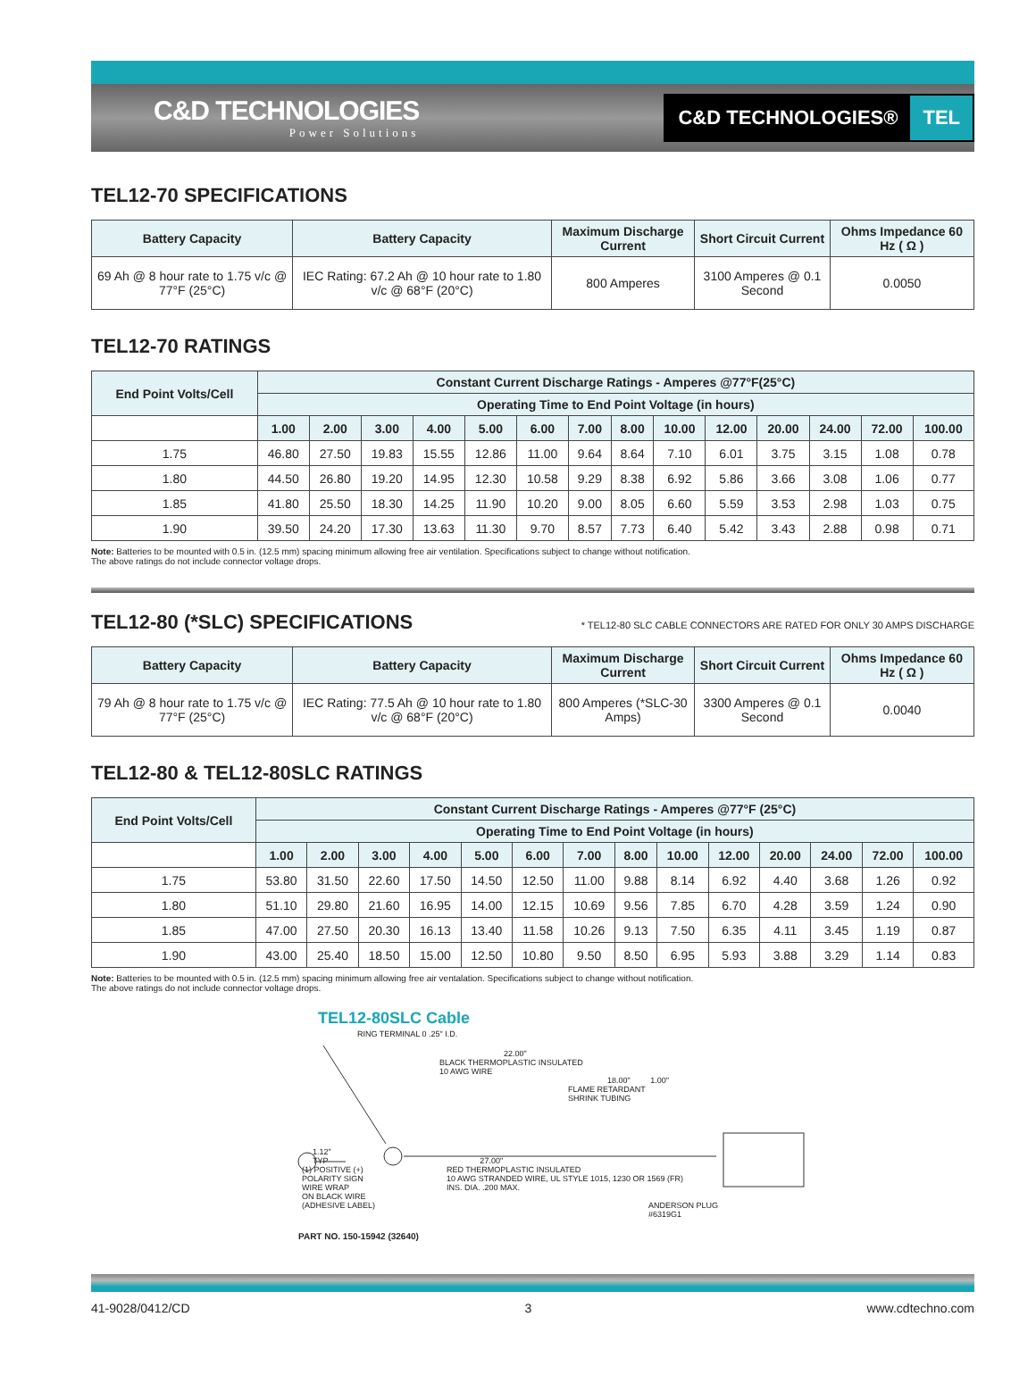C&D TECHNOLOGIES
Power Solutions
C&D TECHNOLOGIES® TEL
TEL12-70 SPECIFICATIONS
| Battery Capacity | Battery Capacity | Maximum Discharge Current | Short Circuit Current | Ohms Impedance 60 Hz ( Ω ) |
| --- | --- | --- | --- | --- |
| 69 Ah @ 8 hour rate to 1.75 v/c @ 77°F (25°C) | IEC Rating: 67.2 Ah @ 10 hour rate to 1.80 v/c @ 68°F (20°C) | 800 Amperes | 3100 Amperes @ 0.1 Second | 0.0050 |
TEL12-70 RATINGS
| End Point Volts/Cell | Constant Current Discharge Ratings - Amperes @77°F(25°C) | | | | | | | | | | | | | |
| --- | --- | --- | --- | --- | --- | --- | --- | --- | --- | --- | --- | --- | --- | --- |
| | Operating Time to End Point Voltage (in hours) | | | | | | | | | | | | | |
| | 1.00 | 2.00 | 3.00 | 4.00 | 5.00 | 6.00 | 7.00 | 8.00 | 10.00 | 12.00 | 20.00 | 24.00 | 72.00 | 100.00 |
| 1.75 | 46.80 | 27.50 | 19.83 | 15.55 | 12.86 | 11.00 | 9.64 | 8.64 | 7.10 | 6.01 | 3.75 | 3.15 | 1.08 | 0.78 |
| 1.80 | 44.50 | 26.80 | 19.20 | 14.95 | 12.30 | 10.58 | 9.29 | 8.38 | 6.92 | 5.86 | 3.66 | 3.08 | 1.06 | 0.77 |
| 1.85 | 41.80 | 25.50 | 18.30 | 14.25 | 11.90 | 10.20 | 9.00 | 8.05 | 6.60 | 5.59 | 3.53 | 2.98 | 1.03 | 0.75 |
| 1.90 | 39.50 | 24.20 | 17.30 | 13.63 | 11.30 | 9.70 | 8.57 | 7.73 | 6.40 | 5.42 | 3.43 | 2.88 | 0.98 | 0.71 |
Note: Batteries to be mounted with 0.5 in. (12.5 mm) spacing minimum allowing free air ventilation. Specifications subject to change without notification.
The above ratings do not include connector voltage drops.
TEL12-80 (*SLC) SPECIFICATIONS
* TEL12-80 SLC CABLE CONNECTORS ARE RATED FOR ONLY 30 AMPS DISCHARGE
| Battery Capacity | Battery Capacity | Maximum Discharge Current | Short Circuit Current | Ohms Impedance 60 Hz ( Ω ) |
| --- | --- | --- | --- | --- |
| 79 Ah @ 8 hour rate to 1.75 v/c @ 77°F (25°C) | IEC Rating: 77.5 Ah @ 10 hour rate to 1.80 v/c @ 68°F (20°C) | 800 Amperes (*SLC-30 Amps) | 3300 Amperes @ 0.1 Second | 0.0040 |
TEL12-80 & TEL12-80SLC RATINGS
| End Point Volts/Cell | Constant Current Discharge Ratings - Amperes @77°F (25°C) | | | | | | | | | | | | | |
| --- | --- | --- | --- | --- | --- | --- | --- | --- | --- | --- | --- | --- | --- | --- |
| | Operating Time to End Point Voltage (in hours) | | | | | | | | | | | | | |
| | 1.00 | 2.00 | 3.00 | 4.00 | 5.00 | 6.00 | 7.00 | 8.00 | 10.00 | 12.00 | 20.00 | 24.00 | 72.00 | 100.00 |
| 1.75 | 53.80 | 31.50 | 22.60 | 17.50 | 14.50 | 12.50 | 11.00 | 9.88 | 8.14 | 6.92 | 4.40 | 3.68 | 1.26 | 0.92 |
| 1.80 | 51.10 | 29.80 | 21.60 | 16.95 | 14.00 | 12.15 | 10.69 | 9.56 | 7.85 | 6.70 | 4.28 | 3.59 | 1.24 | 0.90 |
| 1.85 | 47.00 | 27.50 | 20.30 | 16.13 | 13.40 | 11.58 | 10.26 | 9.13 | 7.50 | 6.35 | 4.11 | 3.45 | 1.19 | 0.87 |
| 1.90 | 43.00 | 25.40 | 18.50 | 15.00 | 12.50 | 10.80 | 9.50 | 8.50 | 6.95 | 5.93 | 3.88 | 3.29 | 1.14 | 0.83 |
Note: Batteries to be mounted with 0.5 in. (12.5 mm) spacing minimum allowing free air ventalation. Specifications subject to change without notification.
The above ratings do not include connector voltage drops.
TEL12-80SLC Cable
RING TERMINAL 0 .25" I.D.
22.00"
BLACK THERMOPLASTIC INSULATED
10 AWG WIRE
18.00" 1.00"
FLAME RETARDANT
SHRINK TUBING
1.12"
TYP 27.00"
(1) POSITIVE (+)
POLARITY SIGN
WIRE WRAP
ON BLACK WIRE
(ADHESIVE LABEL)
RED THERMOPLASTIC INSULATED
10 AWG STRANDED WIRE, UL STYLE 1015, 1230 OR 1569 (FR)
INS. DIA. .200 MAX.
ANDERSON PLUG
#6319G1
PART NO. 150-15942 (32640)
41-9028/0412/CD 3 www.cdtechno.com